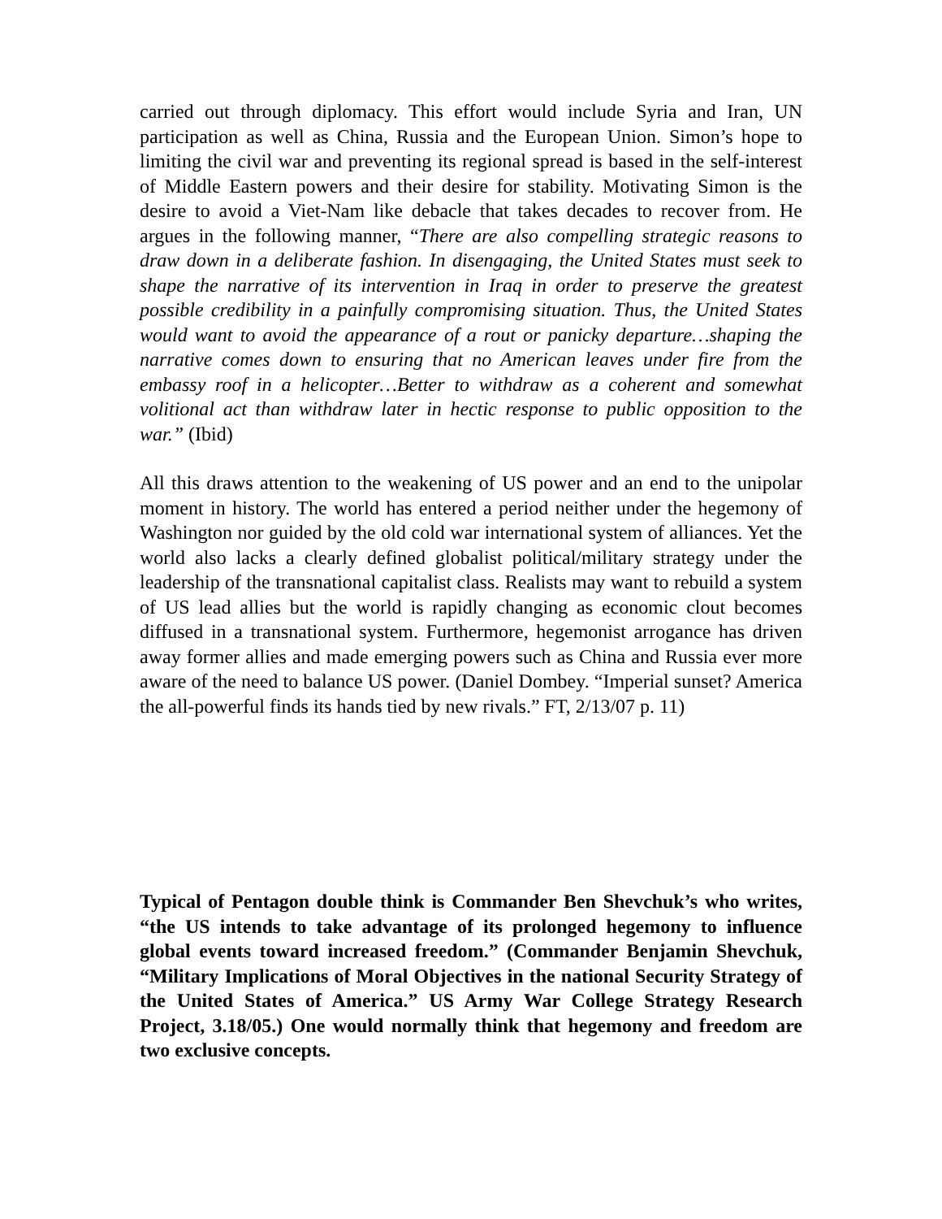carried out through diplomacy. This effort would include Syria and Iran, UN participation as well as China, Russia and the European Union. Simon’s hope to limiting the civil war and preventing its regional spread is based in the self-interest of Middle Eastern powers and their desire for stability. Motivating Simon is the desire to avoid a Viet-Nam like debacle that takes decades to recover from. He argues in the following manner, “There are also compelling strategic reasons to draw down in a deliberate fashion. In disengaging, the United States must seek to shape the narrative of its intervention in Iraq in order to preserve the greatest possible credibility in a painfully compromising situation. Thus, the United States would want to avoid the appearance of a rout or panicky departure…shaping the narrative comes down to ensuring that no American leaves under fire from the embassy roof in a helicopter…Better to withdraw as a coherent and somewhat volitional act than withdraw later in hectic response to public opposition to the war.” (Ibid)
All this draws attention to the weakening of US power and an end to the unipolar moment in history. The world has entered a period neither under the hegemony of Washington nor guided by the old cold war international system of alliances. Yet the world also lacks a clearly defined globalist political/military strategy under the leadership of the transnational capitalist class. Realists may want to rebuild a system of US lead allies but the world is rapidly changing as economic clout becomes diffused in a transnational system. Furthermore, hegemonist arrogance has driven away former allies and made emerging powers such as China and Russia ever more aware of the need to balance US power. (Daniel Dombey. “Imperial sunset? America the all-powerful finds its hands tied by new rivals.” FT, 2/13/07 p. 11)
Typical of Pentagon double think is Commander Ben Shevchuk’s who writes, “the US intends to take advantage of its prolonged hegemony to influence global events toward increased freedom.” (Commander Benjamin Shevchuk, “Military Implications of Moral Objectives in the national Security Strategy of the United States of America.” US Army War College Strategy Research Project, 3.18/05.) One would normally think that hegemony and freedom are two exclusive concepts.